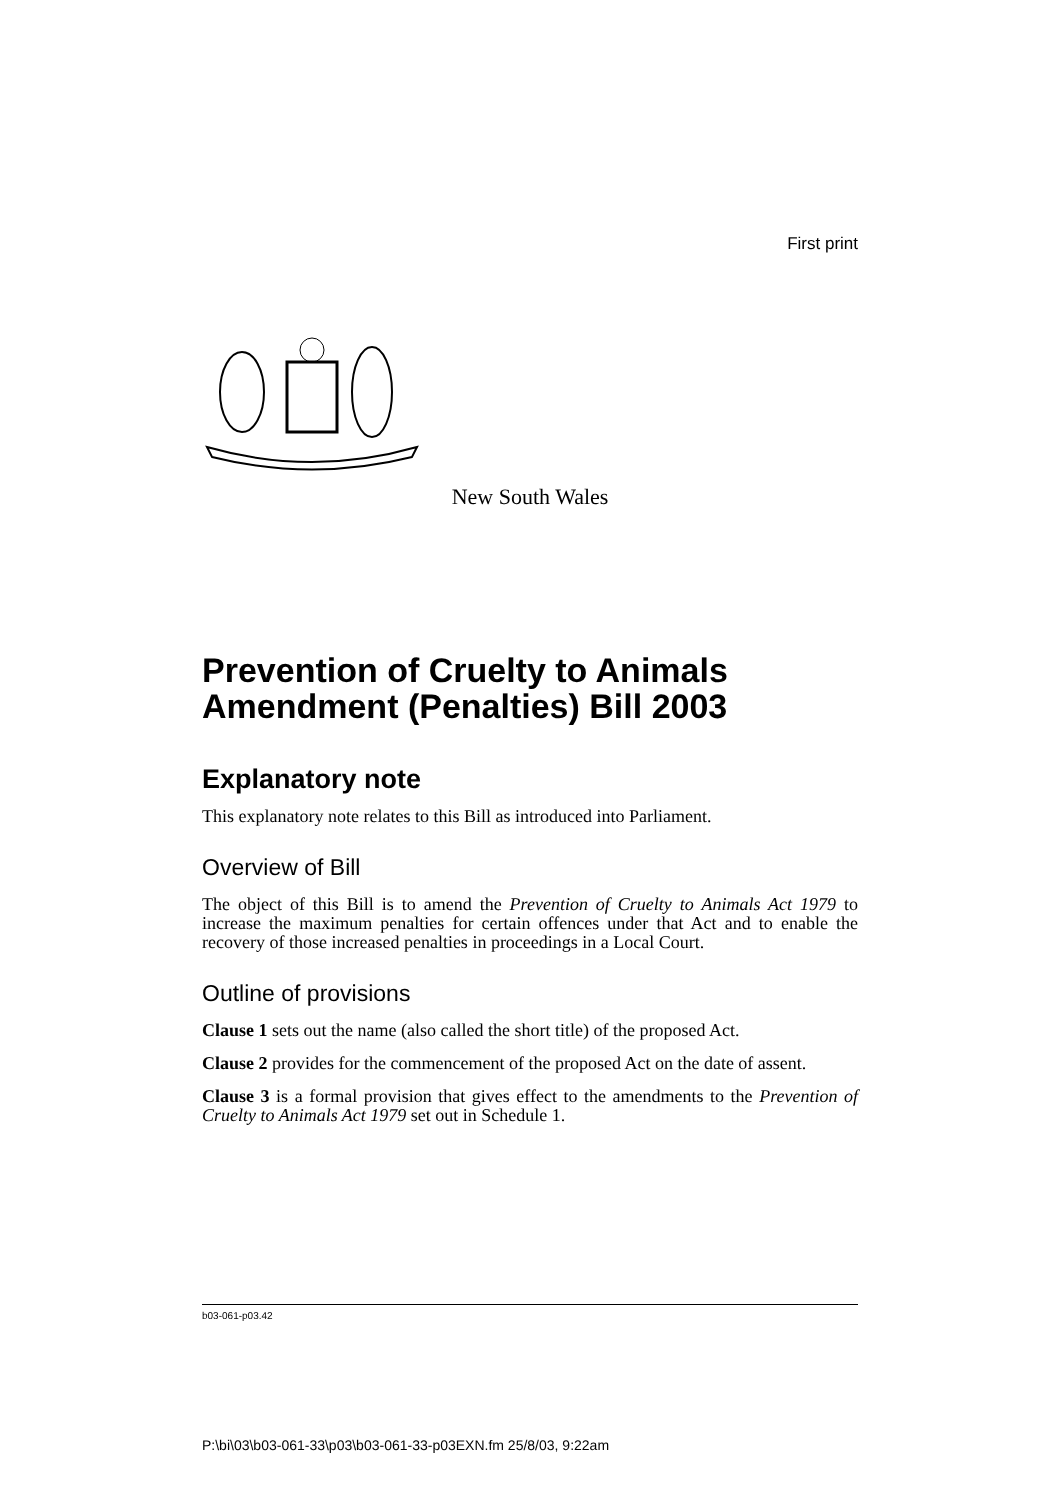First print
New South Wales
Prevention of Cruelty to Animals Amendment (Penalties) Bill 2003
Explanatory note
This explanatory note relates to this Bill as introduced into Parliament.
Overview of Bill
The object of this Bill is to amend the Prevention of Cruelty to Animals Act 1979 to increase the maximum penalties for certain offences under that Act and to enable the recovery of those increased penalties in proceedings in a Local Court.
Outline of provisions
Clause 1 sets out the name (also called the short title) of the proposed Act.
Clause 2 provides for the commencement of the proposed Act on the date of assent.
Clause 3 is a formal provision that gives effect to the amendments to the Prevention of Cruelty to Animals Act 1979 set out in Schedule 1.
b03-061-p03.42
P:\bi\03\b03-061-33\p03\b03-061-33-p03EXN.fm 25/8/03, 9:22am